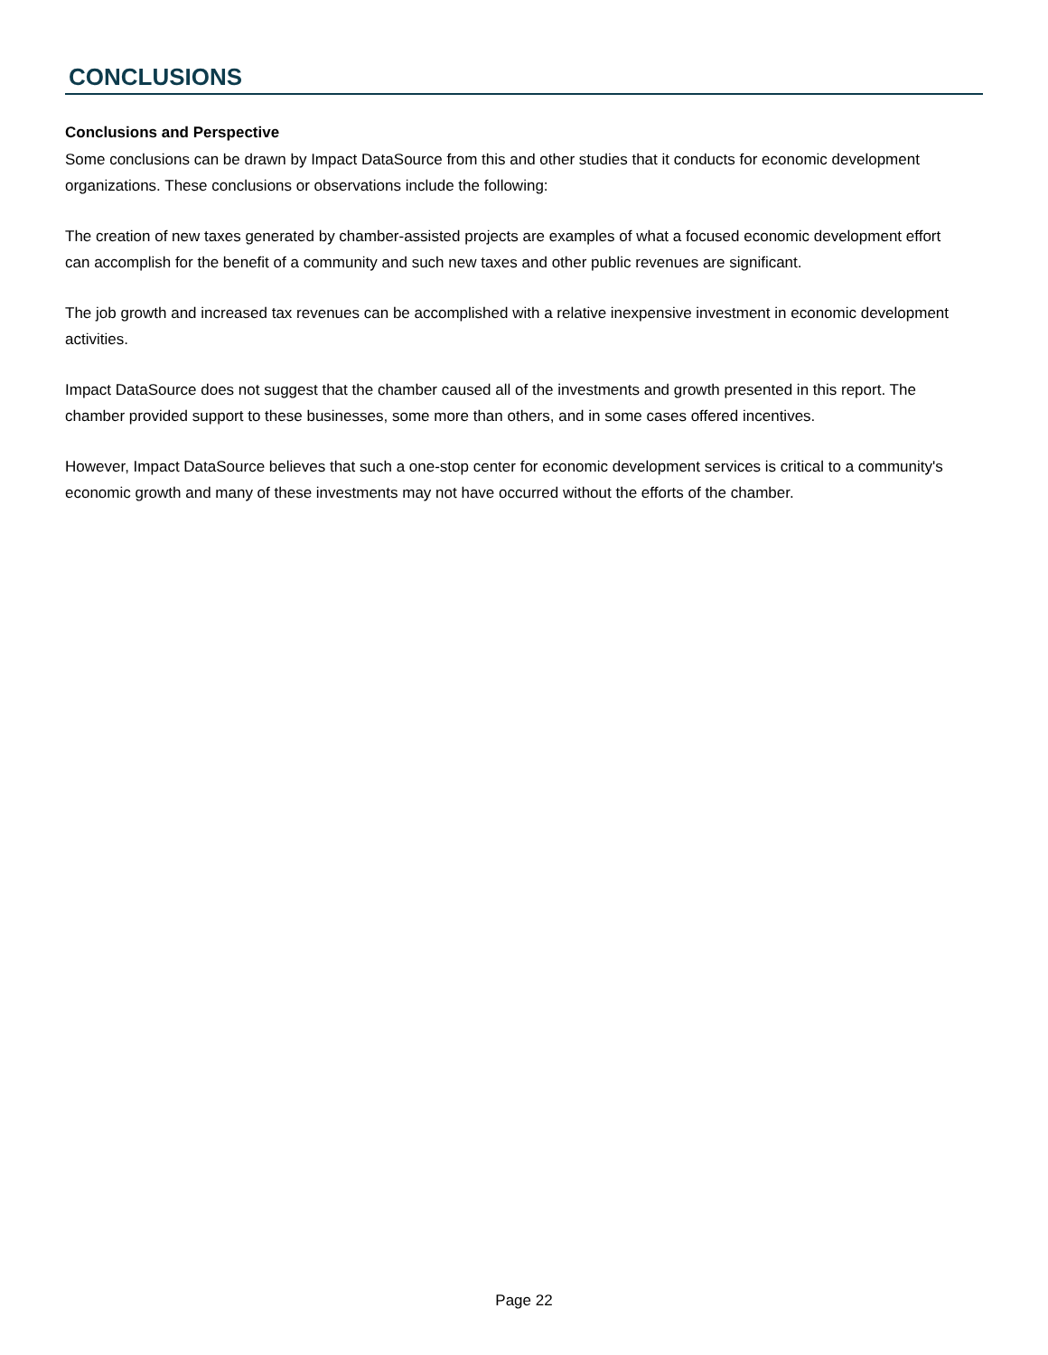CONCLUSIONS
Conclusions and Perspective
Some conclusions can be drawn by Impact DataSource from this and other studies that it conducts for economic development organizations. These conclusions or observations include the following:
The creation of new taxes generated by chamber-assisted projects are examples of what a focused economic development effort can accomplish for the benefit of a community and such new taxes and other public revenues are significant.
The job growth and increased tax revenues can be accomplished with a relative inexpensive investment in economic development activities.
Impact DataSource does not suggest that the chamber caused all of the investments and growth presented in this report. The chamber provided support to these businesses, some more than others, and in some cases offered incentives.
However, Impact DataSource believes that such a one-stop center for economic development services is critical to a community's economic growth and many of these investments may not have occurred without the efforts of the chamber.
Page 22